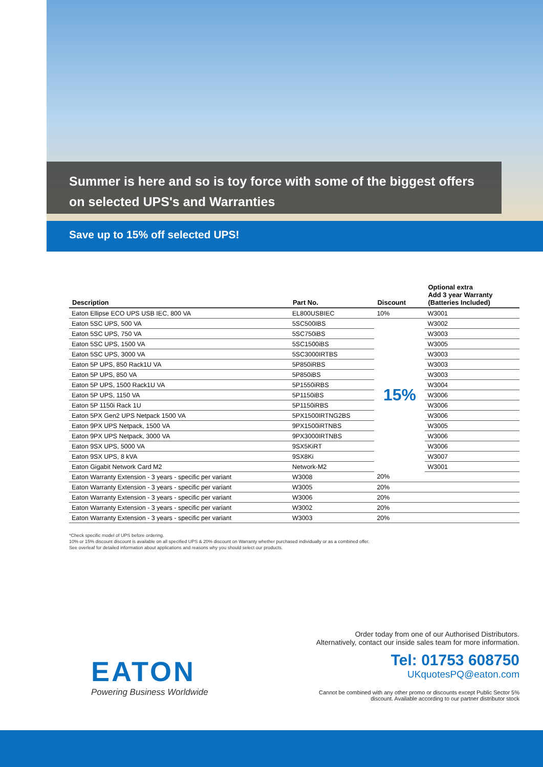Summer is here and so is toy force with some of the biggest offers
on selected UPS's and Warranties
Save up to 15% off selected UPS!
| Description | Part No. | Discount | Optional extra Add 3 year Warranty (Batteries Included) |
| --- | --- | --- | --- |
| Eaton Ellipse ECO UPS USB IEC, 800 VA | EL800USBIEC | 10% | W3001 |
| Eaton 5SC UPS, 500 VA | 5SC500IBS | 15% | W3002 |
| Eaton 5SC UPS, 750 VA | 5SC750iBS | | W3003 |
| Eaton 5SC UPS, 1500 VA | 5SC1500iBS | | W3005 |
| Eaton 5SC UPS, 3000 VA | 5SC3000IRTBS | | W3003 |
| Eaton 5P UPS, 850 Rack1U VA | 5P850iRBS | | W3003 |
| Eaton 5P UPS, 850 VA | 5P850iBS | | W3003 |
| Eaton 5P UPS, 1500 Rack1U VA | 5P1550iRBS | | W3004 |
| Eaton 5P UPS, 1150 VA | 5P1150iBS | | W3006 |
| Eaton 5P 1150i Rack 1U | 5P1150iRBS | | W3006 |
| Eaton 5PX Gen2 UPS Netpack 1500 VA | 5PX1500IRTNG2BS | | W3006 |
| Eaton 9PX UPS Netpack, 1500 VA | 9PX1500iRTNBS | | W3005 |
| Eaton 9PX UPS Netpack, 3000 VA | 9PX3000IRTNBS | | W3006 |
| Eaton 9SX UPS, 5000 VA | 9SX5KiRT | | W3006 |
| Eaton 9SX UPS, 8 kVA | 9SX8Ki | | W3007 |
| Eaton Gigabit Network Card M2 | Network-M2 | | W3001 |
| Eaton Warranty Extension - 3 years - specific per variant | W3008 | 20% | |
| Eaton Warranty Extension - 3 years - specific per variant | W3005 | 20% | |
| Eaton Warranty Extension - 3 years - specific per variant | W3006 | 20% | |
| Eaton Warranty Extension - 3 years - specific per variant | W3002 | 20% | |
| Eaton Warranty Extension - 3 years - specific per variant | W3003 | 20% | |
*Check specific model of UPS before ordering.
10% or 15% discount discount is available on all specified UPS & 20% discount on Warranty whether purchased individually or as a combined offer.
See overleaf for detailed information about applications and reasons why you should select our products.
EATON
Powering Business Worldwide
Order today from one of our Authorised Distributors.
Alternatively, contact our inside sales team for more information.
Tel: 01753 608750
UKquotesPQ@eaton.com
Cannot be combined with any other promo or discounts except Public Sector 5%
discount. Available according to our partner distributor stock